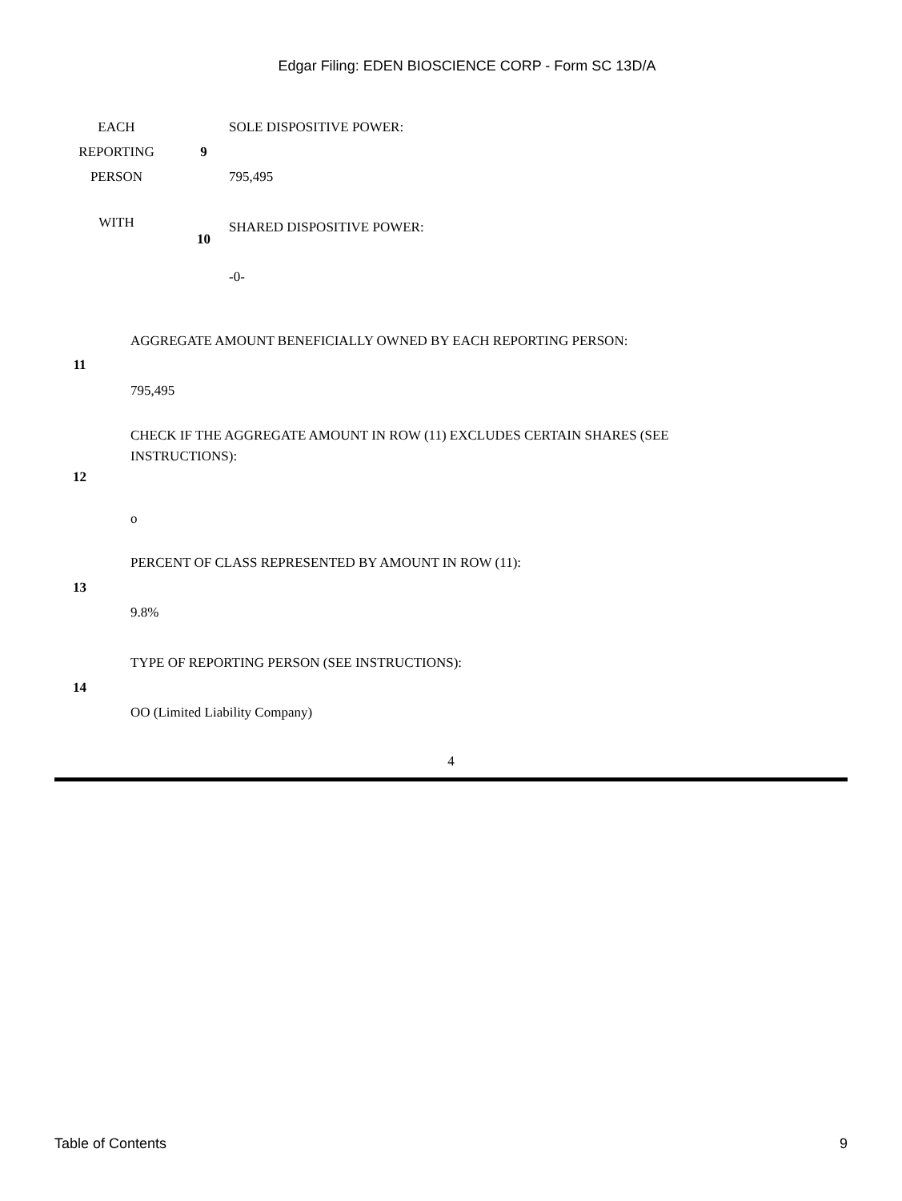Edgar Filing: EDEN BIOSCIENCE CORP - Form SC 13D/A
| EACH REPORTING PERSON | 9 | SOLE DISPOSITIVE POWER: 795,495 |
| WITH | 10 | SHARED DISPOSITIVE POWER: -0- |
| 11 | AGGREGATE AMOUNT BENEFICIALLY OWNED BY EACH REPORTING PERSON: 795,495 |
| 12 | CHECK IF THE AGGREGATE AMOUNT IN ROW (11) EXCLUDES CERTAIN SHARES (SEE INSTRUCTIONS): o |
| 13 | PERCENT OF CLASS REPRESENTED BY AMOUNT IN ROW (11): 9.8% |
| 14 | TYPE OF REPORTING PERSON (SEE INSTRUCTIONS): OO (Limited Liability Company) |
4
Table of Contents 9